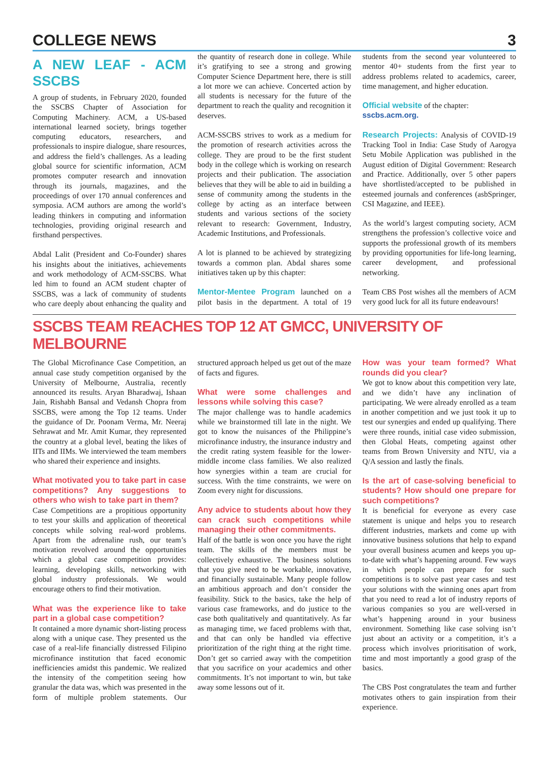COLLEGE NEWS 3
A NEW LEAF - ACM SSCBS
A group of students, in February 2020, founded the SSCBS Chapter of Association for Computing Machinery. ACM, a US-based international learned society, brings together computing educators, researchers, and professionals to inspire dialogue, share resources, and address the field’s challenges. As a leading global source for scientific information, ACM promotes computer research and innovation through its journals, magazines, and the proceedings of over 170 annual conferences and symposia. ACM authors are among the world’s leading thinkers in computing and information technologies, providing original research and firsthand perspectives.
Abdal Lalit (President and Co-Founder) shares his insights about the initiatives, achievements and work methodology of ACM-SSCBS. What led him to found an ACM student chapter of SSCBS, was a lack of community of students who care deeply about enhancing the quality and the quantity of research done in college. While it’s gratifying to see a strong and growing Computer Science Department here, there is still a lot more we can achieve. Concerted action by all students is necessary for the future of the department to reach the quality and recognition it deserves.
ACM-SSCBS strives to work as a medium for the promotion of research activities across the college. They are proud to be the first student body in the college which is working on research projects and their publication. The association believes that they will be able to aid in building a sense of community among the students in the college by acting as an interface between students and various sections of the society relevant to research: Government, Industry, Academic Institutions, and Professionals.
A lot is planned to be achieved by strategizing towards a common plan. Abdal shares some initiatives taken up by this chapter:
Mentor-Mentee Program launched on a pilot basis in the department. A total of 19 students from the second year volunteered to mentor 40+ students from the first year to address problems related to academics, career, time management, and higher education.
Official website of the chapter:
sscbs.acm.org.
Research Projects: Analysis of COVID-19 Tracking Tool in India: Case Study of Aarogya Setu Mobile Application was published in the August edition of Digital Government: Research and Practice. Additionally, over 5 other papers have shortlisted/accepted to be published in esteemed journals and conferences (asbSpringer, CSI Magazine, and IEEE).
As the world’s largest computing society, ACM strengthens the profession’s collective voice and supports the professional growth of its members by providing opportunities for life-long learning, career development, and professional networking.
Team CBS Post wishes all the members of ACM very good luck for all its future endeavours!
SSCBS TEAM REACHES TOP 12 AT GMCC, UNIVERSITY OF MELBOURNE
The Global Microfinance Case Competition, an annual case study competition organised by the University of Melbourne, Australia, recently announced its results. Aryan Bharadwaj, Ishaan Jain, Rishabh Bansal and Vedansh Chopra from SSCBS, were among the Top 12 teams. Under the guidance of Dr. Poonam Verma, Mr. Neeraj Sehrawat and Mr. Amit Kumar, they represented the country at a global level, beating the likes of IITs and IIMs. We interviewed the team members who shared their experience and insights.
What motivated you to take part in case competitions? Any suggestions to others who wish to take part in them?
Case Competitions are a propitious opportunity to test your skills and application of theoretical concepts while solving real-word problems. Apart from the adrenaline rush, our team’s motivation revolved around the opportunities which a global case competition provides: learning, developing skills, networking with global industry professionals. We would encourage others to find their motivation.
What was the experience like to take part in a global case competition?
It contained a more dynamic short-listing process along with a unique case. They presented us the case of a real-life financially distressed Filipino microfinance institution that faced economic inefficiencies amidst this pandemic. We realized the intensity of the competition seeing how granular the data was, which was presented in the form of multiple problem statements. Our structured approach helped us get out of the maze of facts and figures.
What were some challenges and lessons while solving this case?
The major challenge was to handle academics while we brainstormed till late in the night. We got to know the nuisances of the Philippine’s microfinance industry, the insurance industry and the credit rating system feasible for the lower-middle income class families. We also realized how synergies within a team are crucial for success. With the time constraints, we were on Zoom every night for discussions.
Any advice to students about how they can crack such competitions while managing their other commitments.
Half of the battle is won once you have the right team. The skills of the members must be collectively exhaustive. The business solutions that you give need to be workable, innovative, and financially sustainable. Many people follow an ambitious approach and don’t consider the feasibility. Stick to the basics, take the help of various case frameworks, and do justice to the case both qualitatively and quantitatively. As far as managing time, we faced problems with that, and that can only be handled via effective prioritization of the right thing at the right time. Don’t get so carried away with the competition that you sacrifice on your academics and other commitments. It’s not important to win, but take away some lessons out of it.
How was your team formed? What rounds did you clear?
We got to know about this competition very late, and we didn’t have any inclination of participating. We were already enrolled as a team in another competition and we just took it up to test our synergies and ended up qualifying. There were three rounds, initial case video submission, then Global Heats, competing against other teams from Brown University and NTU, via a Q/A session and lastly the finals.
Is the art of case-solving beneficial to students? How should one prepare for such competitions?
It is beneficial for everyone as every case statement is unique and helps you to research different industries, markets and come up with innovative business solutions that help to expand your overall business acumen and keeps you up-to-date with what’s happening around. Few ways in which people can prepare for such competitions is to solve past year cases and test your solutions with the winning ones apart from that you need to read a lot of industry reports of various companies so you are well-versed in what’s happening around in your business environment. Something like case solving isn’t just about an activity or a competition, it’s a process which involves prioritisation of work, time and most importantly a good grasp of the basics.
The CBS Post congratulates the team and further motivates others to gain inspiration from their experience.